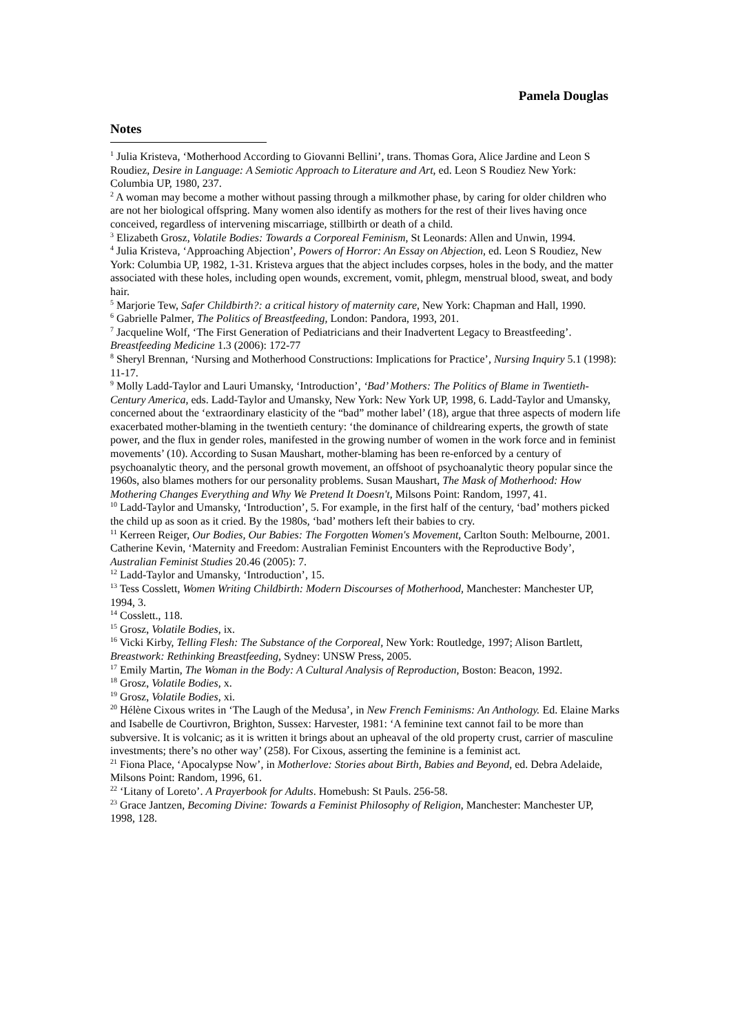Pamela Douglas
Notes
<sup>1</sup> Julia Kristeva, ‘Motherhood According to Giovanni Bellini’, trans. Thomas Gora, Alice Jardine and Leon S Roudiez, Desire in Language: A Semiotic Approach to Literature and Art, ed. Leon S Roudiez New York: Columbia UP, 1980, 237.
<sup>2</sup> A woman may become a mother without passing through a milkmother phase, by caring for older children who are not her biological offspring. Many women also identify as mothers for the rest of their lives having once conceived, regardless of intervening miscarriage, stillbirth or death of a child.
<sup>3</sup> Elizabeth Grosz, Volatile Bodies: Towards a Corporeal Feminism, St Leonards: Allen and Unwin, 1994.
<sup>4</sup> Julia Kristeva, ‘Approaching Abjection’, Powers of Horror: An Essay on Abjection, ed. Leon S Roudiez, New York: Columbia UP, 1982, 1-31. Kristeva argues that the abject includes corpses, holes in the body, and the matter associated with these holes, including open wounds, excrement, vomit, phlegm, menstrual blood, sweat, and body hair.
<sup>5</sup> Marjorie Tew, Safer Childbirth?: a critical history of maternity care, New York: Chapman and Hall, 1990.
<sup>6</sup> Gabrielle Palmer, The Politics of Breastfeeding, London: Pandora, 1993, 201.
<sup>7</sup> Jacqueline Wolf, ‘The First Generation of Pediatricians and their Inadvertent Legacy to Breastfeeding’. Breastfeeding Medicine 1.3 (2006): 172-77
<sup>8</sup> Sheryl Brennan, ‘Nursing and Motherhood Constructions: Implications for Practice’, Nursing Inquiry 5.1 (1998): 11-17.
<sup>9</sup> Molly Ladd-Taylor and Lauri Umansky, ‘Introduction’, ‘Bad’ Mothers: The Politics of Blame in Twentieth-Century America, eds. Ladd-Taylor and Umansky, New York: New York UP, 1998, 6. Ladd-Taylor and Umansky, concerned about the ‘extraordinary elasticity of the “bad” mother label’ (18), argue that three aspects of modern life exacerbated mother-blaming in the twentieth century: ‘the dominance of childrearing experts, the growth of state power, and the flux in gender roles, manifested in the growing number of women in the work force and in feminist movements’ (10). According to Susan Maushart, mother-blaming has been re-enforced by a century of psychoanalytic theory, and the personal growth movement, an offshoot of psychoanalytic theory popular since the 1960s, also blames mothers for our personality problems. Susan Maushart, The Mask of Motherhood: How Mothering Changes Everything and Why We Pretend It Doesn't, Milsons Point: Random, 1997, 41.
<sup>10</sup> Ladd-Taylor and Umansky, ‘Introduction’, 5. For example, in the first half of the century, ‘bad’ mothers picked the child up as soon as it cried. By the 1980s, ‘bad’ mothers left their babies to cry.
<sup>11</sup> Kerreen Reiger, Our Bodies, Our Babies: The Forgotten Women's Movement, Carlton South: Melbourne, 2001. Catherine Kevin, ‘Maternity and Freedom: Australian Feminist Encounters with the Reproductive Body’, Australian Feminist Studies 20.46 (2005): 7.
<sup>12</sup> Ladd-Taylor and Umansky, ‘Introduction’, 15.
<sup>13</sup> Tess Cosslett, Women Writing Childbirth: Modern Discourses of Motherhood, Manchester: Manchester UP, 1994, 3.
<sup>14</sup> Cosslett., 118.
<sup>15</sup> Grosz, Volatile Bodies, ix.
<sup>16</sup> Vicki Kirby, Telling Flesh: The Substance of the Corporeal, New York: Routledge, 1997; Alison Bartlett, Breastwork: Rethinking Breastfeeding, Sydney: UNSW Press, 2005.
<sup>17</sup> Emily Martin, The Woman in the Body: A Cultural Analysis of Reproduction, Boston: Beacon, 1992.
<sup>18</sup> Grosz, Volatile Bodies, x.
<sup>19</sup> Grosz, Volatile Bodies, xi.
<sup>20</sup> Hélène Cixous writes in ‘The Laugh of the Medusa’, in New French Feminisms: An Anthology. Ed. Elaine Marks and Isabelle de Courtivron, Brighton, Sussex: Harvester, 1981: ‘A feminine text cannot fail to be more than subversive. It is volcanic; as it is written it brings about an upheaval of the old property crust, carrier of masculine investments; there’s no other way’ (258). For Cixous, asserting the feminine is a feminist act.
<sup>21</sup> Fiona Place, ‘Apocalypse Now’, in Motherlove: Stories about Birth, Babies and Beyond, ed. Debra Adelaide, Milsons Point: Random, 1996, 61.
<sup>22</sup> ‘Litany of Loreto’. A Prayerbook for Adults. Homebush: St Pauls. 256-58.
<sup>23</sup> Grace Jantzen, Becoming Divine: Towards a Feminist Philosophy of Religion, Manchester: Manchester UP, 1998, 128.